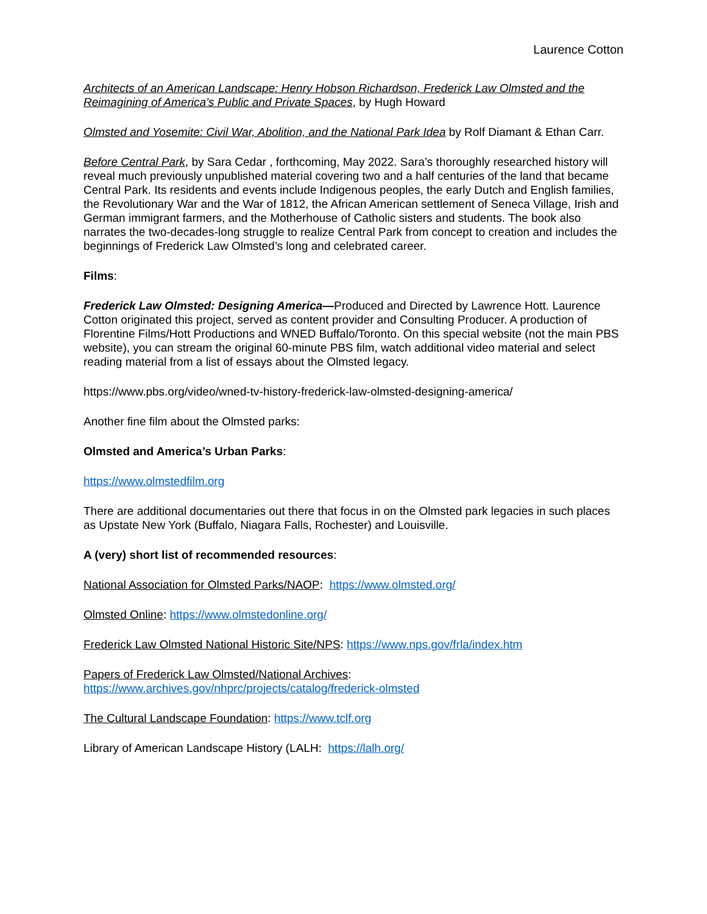Laurence Cotton
Architects of an American Landscape: Henry Hobson Richardson, Frederick Law Olmsted and the Reimagining of America’s Public and Private Spaces, by Hugh Howard
Olmsted and Yosemite: Civil War, Abolition, and the National Park Idea by Rolf Diamant & Ethan Carr.
Before Central Park, by Sara Cedar , forthcoming, May 2022. Sara’s thoroughly researched history will reveal much previously unpublished material covering two and a half centuries of the land that became Central Park. Its residents and events include Indigenous peoples, the early Dutch and English families, the Revolutionary War and the War of 1812, the African American settlement of Seneca Village, Irish and German immigrant farmers, and the Motherhouse of Catholic sisters and students. The book also narrates the two-decades-long struggle to realize Central Park from concept to creation and includes the beginnings of Frederick Law Olmsted’s long and celebrated career.
Films:
Frederick Law Olmsted: Designing America—Produced and Directed by Lawrence Hott. Laurence Cotton originated this project, served as content provider and Consulting Producer. A production of Florentine Films/Hott Productions and WNED Buffalo/Toronto. On this special website (not the main PBS website), you can stream the original 60-minute PBS film, watch additional video material and select reading material from a list of essays about the Olmsted legacy.
https://www.pbs.org/video/wned-tv-history-frederick-law-olmsted-designing-america/
Another fine film about the Olmsted parks:
Olmsted and America’s Urban Parks:
https://www.olmstedfilm.org
There are additional documentaries out there that focus in on the Olmsted park legacies in such places as Upstate New York (Buffalo, Niagara Falls, Rochester) and Louisville.
A (very) short list of recommended resources:
National Association for Olmsted Parks/NAOP: https://www.olmsted.org/
Olmsted Online: https://www.olmstedonline.org/
Frederick Law Olmsted National Historic Site/NPS: https://www.nps.gov/frla/index.htm
Papers of Frederick Law Olmsted/National Archives:
https://www.archives.gov/nhprc/projects/catalog/frederick-olmsted
The Cultural Landscape Foundation: https://www.tclf.org
Library of American Landscape History (LALH: https://lalh.org/